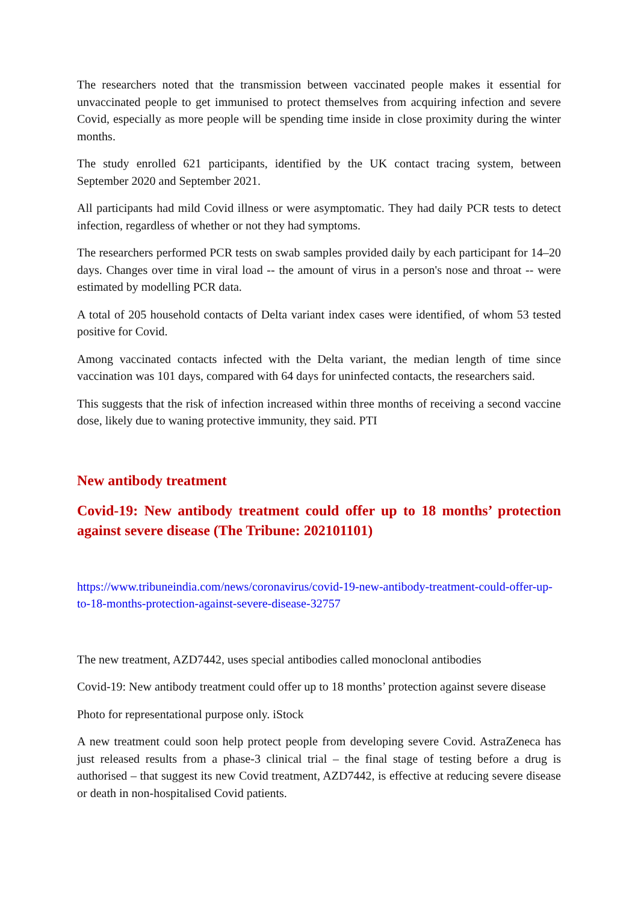The researchers noted that the transmission between vaccinated people makes it essential for unvaccinated people to get immunised to protect themselves from acquiring infection and severe Covid, especially as more people will be spending time inside in close proximity during the winter months.
The study enrolled 621 participants, identified by the UK contact tracing system, between September 2020 and September 2021.
All participants had mild Covid illness or were asymptomatic. They had daily PCR tests to detect infection, regardless of whether or not they had symptoms.
The researchers performed PCR tests on swab samples provided daily by each participant for 14–20 days. Changes over time in viral load -- the amount of virus in a person's nose and throat -- were estimated by modelling PCR data.
A total of 205 household contacts of Delta variant index cases were identified, of whom 53 tested positive for Covid.
Among vaccinated contacts infected with the Delta variant, the median length of time since vaccination was 101 days, compared with 64 days for uninfected contacts, the researchers said.
This suggests that the risk of infection increased within three months of receiving a second vaccine dose, likely due to waning protective immunity, they said. PTI
New antibody treatment
Covid-19: New antibody treatment could offer up to 18 months’ protection against severe disease (The Tribune: 202101101)
https://www.tribuneindia.com/news/coronavirus/covid-19-new-antibody-treatment-could-offer-up-to-18-months-protection-against-severe-disease-32757
The new treatment, AZD7442, uses special antibodies called monoclonal antibodies
Covid-19: New antibody treatment could offer up to 18 months’ protection against severe disease
Photo for representational purpose only. iStock
A new treatment could soon help protect people from developing severe Covid. AstraZeneca has just released results from a phase-3 clinical trial – the final stage of testing before a drug is authorised – that suggest its new Covid treatment, AZD7442, is effective at reducing severe disease or death in non-hospitalised Covid patients.